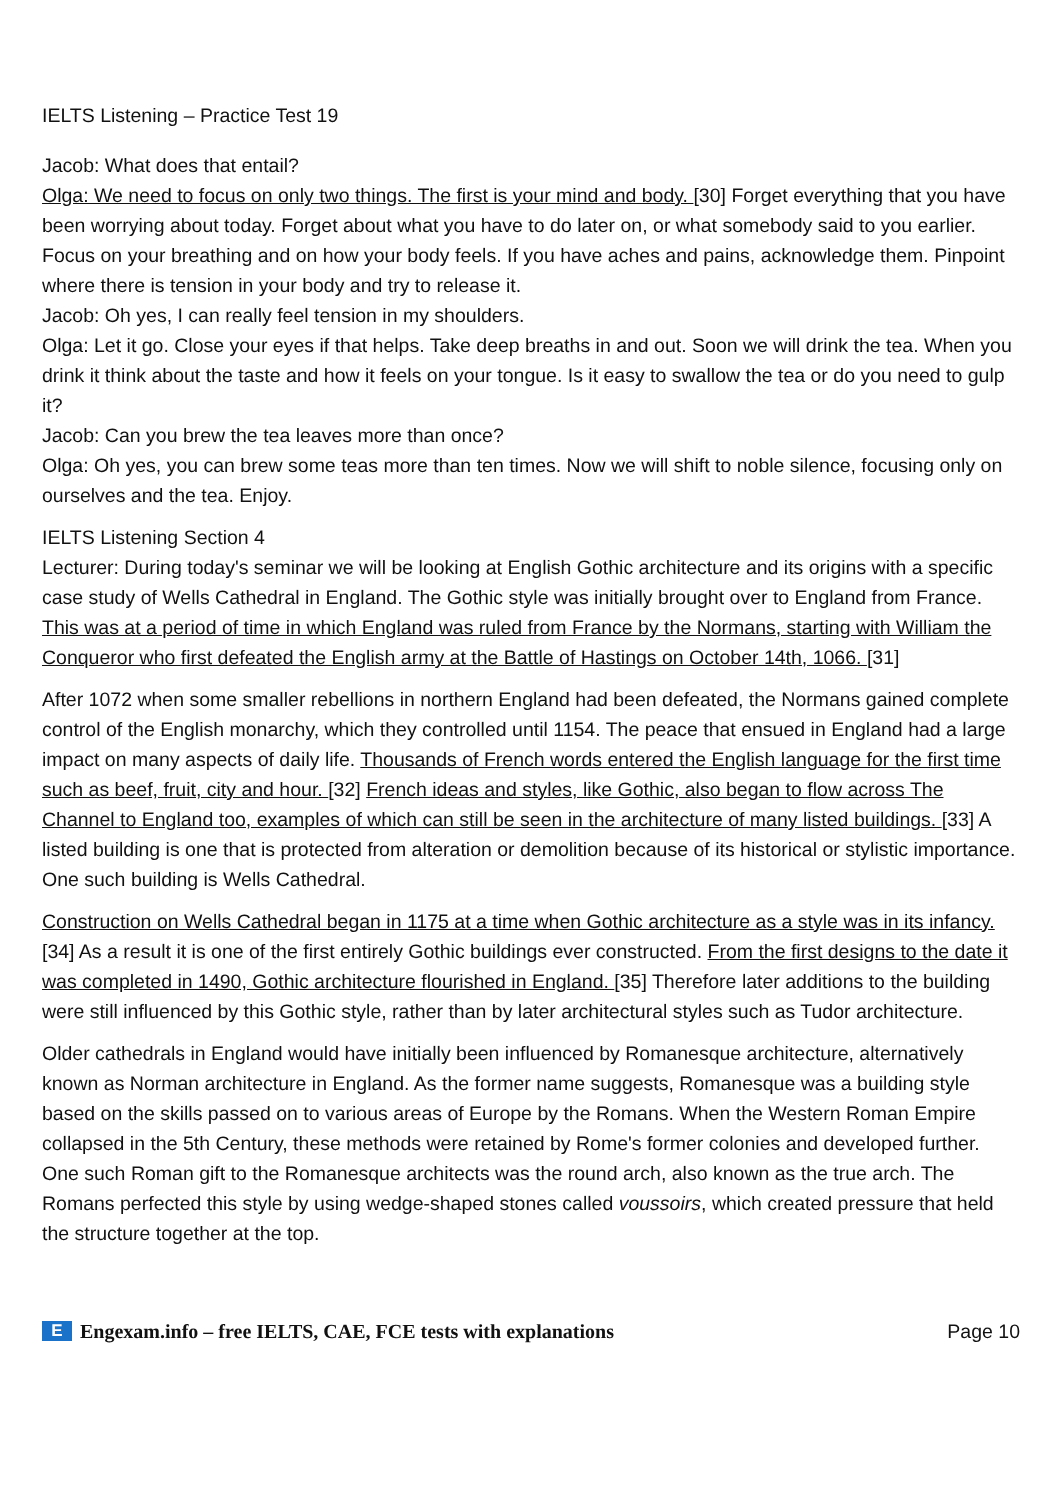IELTS Listening – Practice Test 19
Jacob: What does that entail?
Olga: We need to focus on only two things. The first is your mind and body. [30] Forget everything that you have been worrying about today. Forget about what you have to do later on, or what somebody said to you earlier. Focus on your breathing and on how your body feels. If you have aches and pains, acknowledge them. Pinpoint where there is tension in your body and try to release it.
Jacob: Oh yes, I can really feel tension in my shoulders.
Olga: Let it go. Close your eyes if that helps. Take deep breaths in and out. Soon we will drink the tea. When you drink it think about the taste and how it feels on your tongue. Is it easy to swallow the tea or do you need to gulp it?
Jacob: Can you brew the tea leaves more than once?
Olga: Oh yes, you can brew some teas more than ten times. Now we will shift to noble silence, focusing only on ourselves and the tea. Enjoy.
IELTS Listening Section 4
Lecturer: During today's seminar we will be looking at English Gothic architecture and its origins with a specific case study of Wells Cathedral in England. The Gothic style was initially brought over to England from France. This was at a period of time in which England was ruled from France by the Normans, starting with William the Conqueror who first defeated the English army at the Battle of Hastings on October 14th, 1066. [31]
After 1072 when some smaller rebellions in northern England had been defeated, the Normans gained complete control of the English monarchy, which they controlled until 1154. The peace that ensued in England had a large impact on many aspects of daily life. Thousands of French words entered the English language for the first time such as beef, fruit, city and hour. [32] French ideas and styles, like Gothic, also began to flow across The Channel to England too, examples of which can still be seen in the architecture of many listed buildings. [33] A listed building is one that is protected from alteration or demolition because of its historical or stylistic importance. One such building is Wells Cathedral.
Construction on Wells Cathedral began in 1175 at a time when Gothic architecture as a style was in its infancy. [34] As a result it is one of the first entirely Gothic buildings ever constructed. From the first designs to the date it was completed in 1490, Gothic architecture flourished in England. [35] Therefore later additions to the building were still influenced by this Gothic style, rather than by later architectural styles such as Tudor architecture.
Older cathedrals in England would have initially been influenced by Romanesque architecture, alternatively known as Norman architecture in England. As the former name suggests, Romanesque was a building style based on the skills passed on to various areas of Europe by the Romans. When the Western Roman Empire collapsed in the 5th Century, these methods were retained by Rome's former colonies and developed further. One such Roman gift to the Romanesque architects was the round arch, also known as the true arch. The Romans perfected this style by using wedge-shaped stones called voussoirs, which created pressure that held the structure together at the top.
E Engexam.info – free IELTS, CAE, FCE tests with explanations
Page 10